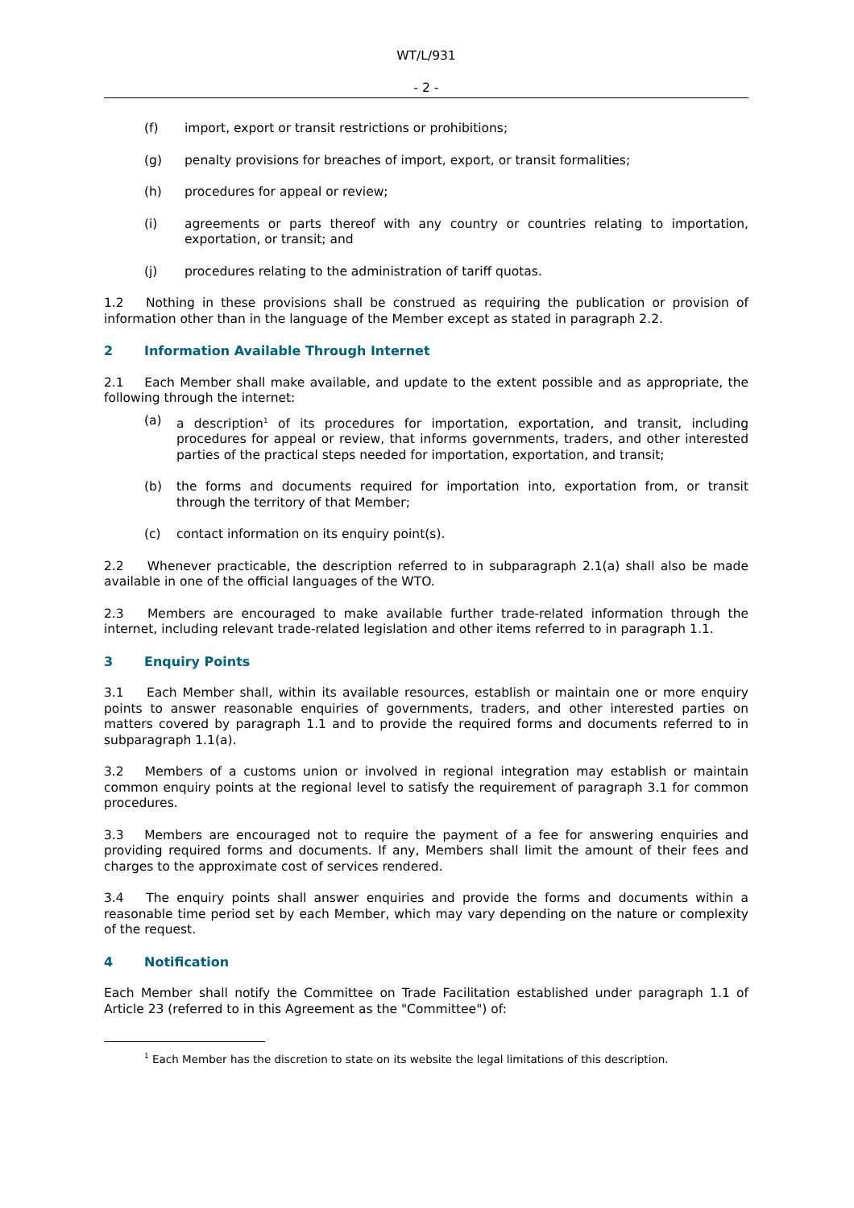WT/L/931
- 2 -
(f) import, export or transit restrictions or prohibitions;
(g) penalty provisions for breaches of import, export, or transit formalities;
(h) procedures for appeal or review;
(i) agreements or parts thereof with any country or countries relating to importation, exportation, or transit; and
(j) procedures relating to the administration of tariff quotas.
1.2 Nothing in these provisions shall be construed as requiring the publication or provision of information other than in the language of the Member except as stated in paragraph 2.2.
2 Information Available Through Internet
2.1 Each Member shall make available, and update to the extent possible and as appropriate, the following through the internet:
(a) a description<sup>1</sup> of its procedures for importation, exportation, and transit, including procedures for appeal or review, that informs governments, traders, and other interested parties of the practical steps needed for importation, exportation, and transit;
(b) the forms and documents required for importation into, exportation from, or transit through the territory of that Member;
(c) contact information on its enquiry point(s).
2.2 Whenever practicable, the description referred to in subparagraph 2.1(a) shall also be made available in one of the official languages of the WTO.
2.3 Members are encouraged to make available further trade-related information through the internet, including relevant trade-related legislation and other items referred to in paragraph 1.1.
3 Enquiry Points
3.1 Each Member shall, within its available resources, establish or maintain one or more enquiry points to answer reasonable enquiries of governments, traders, and other interested parties on matters covered by paragraph 1.1 and to provide the required forms and documents referred to in subparagraph 1.1(a).
3.2 Members of a customs union or involved in regional integration may establish or maintain common enquiry points at the regional level to satisfy the requirement of paragraph 3.1 for common procedures.
3.3 Members are encouraged not to require the payment of a fee for answering enquiries and providing required forms and documents. If any, Members shall limit the amount of their fees and charges to the approximate cost of services rendered.
3.4 The enquiry points shall answer enquiries and provide the forms and documents within a reasonable time period set by each Member, which may vary depending on the nature or complexity of the request.
4 Notification
Each Member shall notify the Committee on Trade Facilitation established under paragraph 1.1 of Article 23 (referred to in this Agreement as the "Committee") of:
<sup>1</sup> Each Member has the discretion to state on its website the legal limitations of this description.